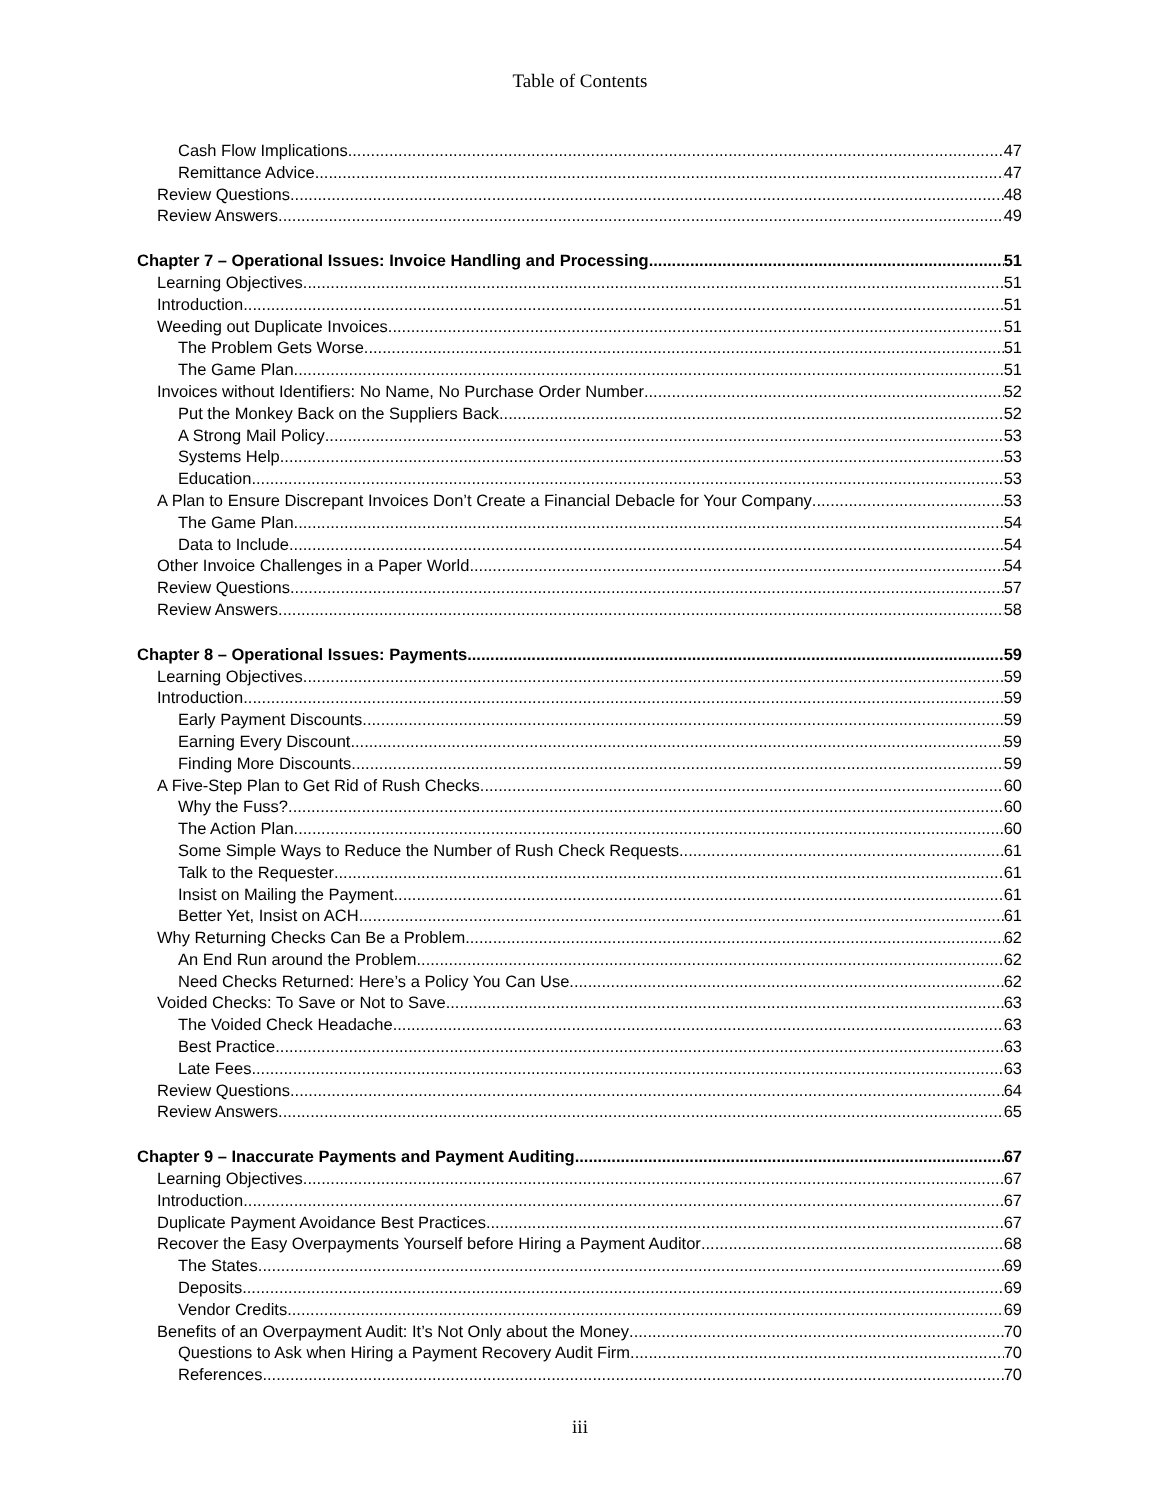Table of Contents
Cash Flow Implications 47
Remittance Advice 47
Review Questions 48
Review Answers 49
Chapter 7 – Operational Issues: Invoice Handling and Processing 51
Learning Objectives 51
Introduction 51
Weeding out Duplicate Invoices 51
The Problem Gets Worse 51
The Game Plan 51
Invoices without Identifiers: No Name, No Purchase Order Number 52
Put the Monkey Back on the Suppliers Back 52
A Strong Mail Policy 53
Systems Help 53
Education 53
A Plan to Ensure Discrepant Invoices Don’t Create a Financial Debacle for Your Company 53
The Game Plan 54
Data to Include 54
Other Invoice Challenges in a Paper World 54
Review Questions 57
Review Answers 58
Chapter 8 – Operational Issues: Payments 59
Learning Objectives 59
Introduction 59
Early Payment Discounts 59
Earning Every Discount 59
Finding More Discounts 59
A Five-Step Plan to Get Rid of Rush Checks 60
Why the Fuss? 60
The Action Plan 60
Some Simple Ways to Reduce the Number of Rush Check Requests 61
Talk to the Requester 61
Insist on Mailing the Payment 61
Better Yet, Insist on ACH 61
Why Returning Checks Can Be a Problem 62
An End Run around the Problem 62
Need Checks Returned: Here’s a Policy You Can Use 62
Voided Checks: To Save or Not to Save 63
The Voided Check Headache 63
Best Practice 63
Late Fees 63
Review Questions 64
Review Answers 65
Chapter 9 – Inaccurate Payments and Payment Auditing 67
Learning Objectives 67
Introduction 67
Duplicate Payment Avoidance Best Practices 67
Recover the Easy Overpayments Yourself before Hiring a Payment Auditor 68
The States 69
Deposits 69
Vendor Credits 69
Benefits of an Overpayment Audit: It’s Not Only about the Money 70
Questions to Ask when Hiring a Payment Recovery Audit Firm 70
References 70
iii